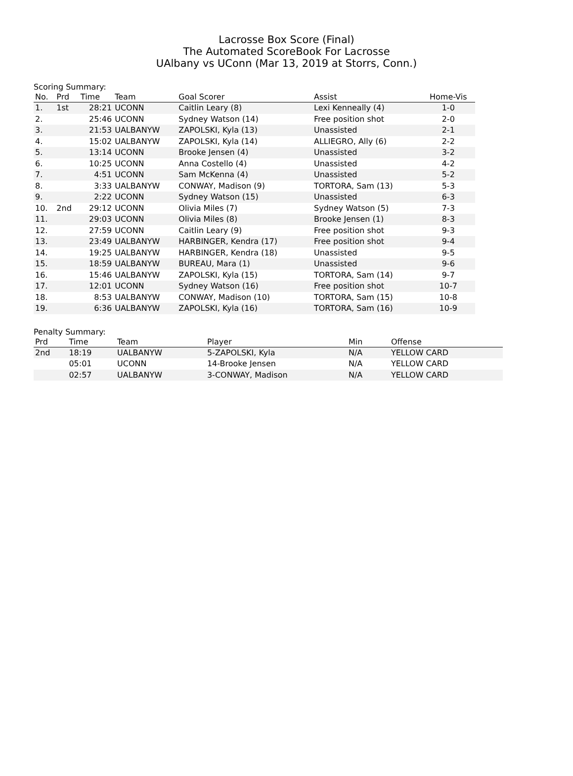Lacrosse Box Score (Final)
The Automated ScoreBook For Lacrosse
UAlbany vs UConn (Mar 13, 2019 at Storrs, Conn.)
Scoring Summary:
| No. | Prd | Time | Team | Goal Scorer | Assist | Home-Vis |
| --- | --- | --- | --- | --- | --- | --- |
| 1. | 1st | 28:21 | UCONN | Caitlin Leary (8) | Lexi Kenneally (4) | 1-0 |
| 2. | | 25:46 | UCONN | Sydney Watson (14) | Free position shot | 2-0 |
| 3. | | 21:53 | UALBANYW | ZAPOLSKI, Kyla (13) | Unassisted | 2-1 |
| 4. | | 15:02 | UALBANYW | ZAPOLSKI, Kyla (14) | ALLIEGRO, Ally (6) | 2-2 |
| 5. | | 13:14 | UCONN | Brooke Jensen (4) | Unassisted | 3-2 |
| 6. | | 10:25 | UCONN | Anna Costello (4) | Unassisted | 4-2 |
| 7. | | 4:51 | UCONN | Sam McKenna (4) | Unassisted | 5-2 |
| 8. | | 3:33 | UALBANYW | CONWAY, Madison (9) | TORTORA, Sam (13) | 5-3 |
| 9. | | 2:22 | UCONN | Sydney Watson (15) | Unassisted | 6-3 |
| 10. | 2nd | 29:12 | UCONN | Olivia Miles (7) | Sydney Watson (5) | 7-3 |
| 11. | | 29:03 | UCONN | Olivia Miles (8) | Brooke Jensen (1) | 8-3 |
| 12. | | 27:59 | UCONN | Caitlin Leary (9) | Free position shot | 9-3 |
| 13. | | 23:49 | UALBANYW | HARBINGER, Kendra (17) | Free position shot | 9-4 |
| 14. | | 19:25 | UALBANYW | HARBINGER, Kendra (18) | Unassisted | 9-5 |
| 15. | | 18:59 | UALBANYW | BUREAU, Mara (1) | Unassisted | 9-6 |
| 16. | | 15:46 | UALBANYW | ZAPOLSKI, Kyla (15) | TORTORA, Sam (14) | 9-7 |
| 17. | | 12:01 | UCONN | Sydney Watson (16) | Free position shot | 10-7 |
| 18. | | 8:53 | UALBANYW | CONWAY, Madison (10) | TORTORA, Sam (15) | 10-8 |
| 19. | | 6:36 | UALBANYW | ZAPOLSKI, Kyla (16) | TORTORA, Sam (16) | 10-9 |
Penalty Summary:
| Prd | Time | Team | Player | Min | Offense |
| --- | --- | --- | --- | --- | --- |
| 2nd | 18:19 | UALBANYW | 5-ZAPOLSKI, Kyla | N/A | YELLOW CARD |
| | 05:01 | UCONN | 14-Brooke Jensen | N/A | YELLOW CARD |
| | 02:57 | UALBANYW | 3-CONWAY, Madison | N/A | YELLOW CARD |